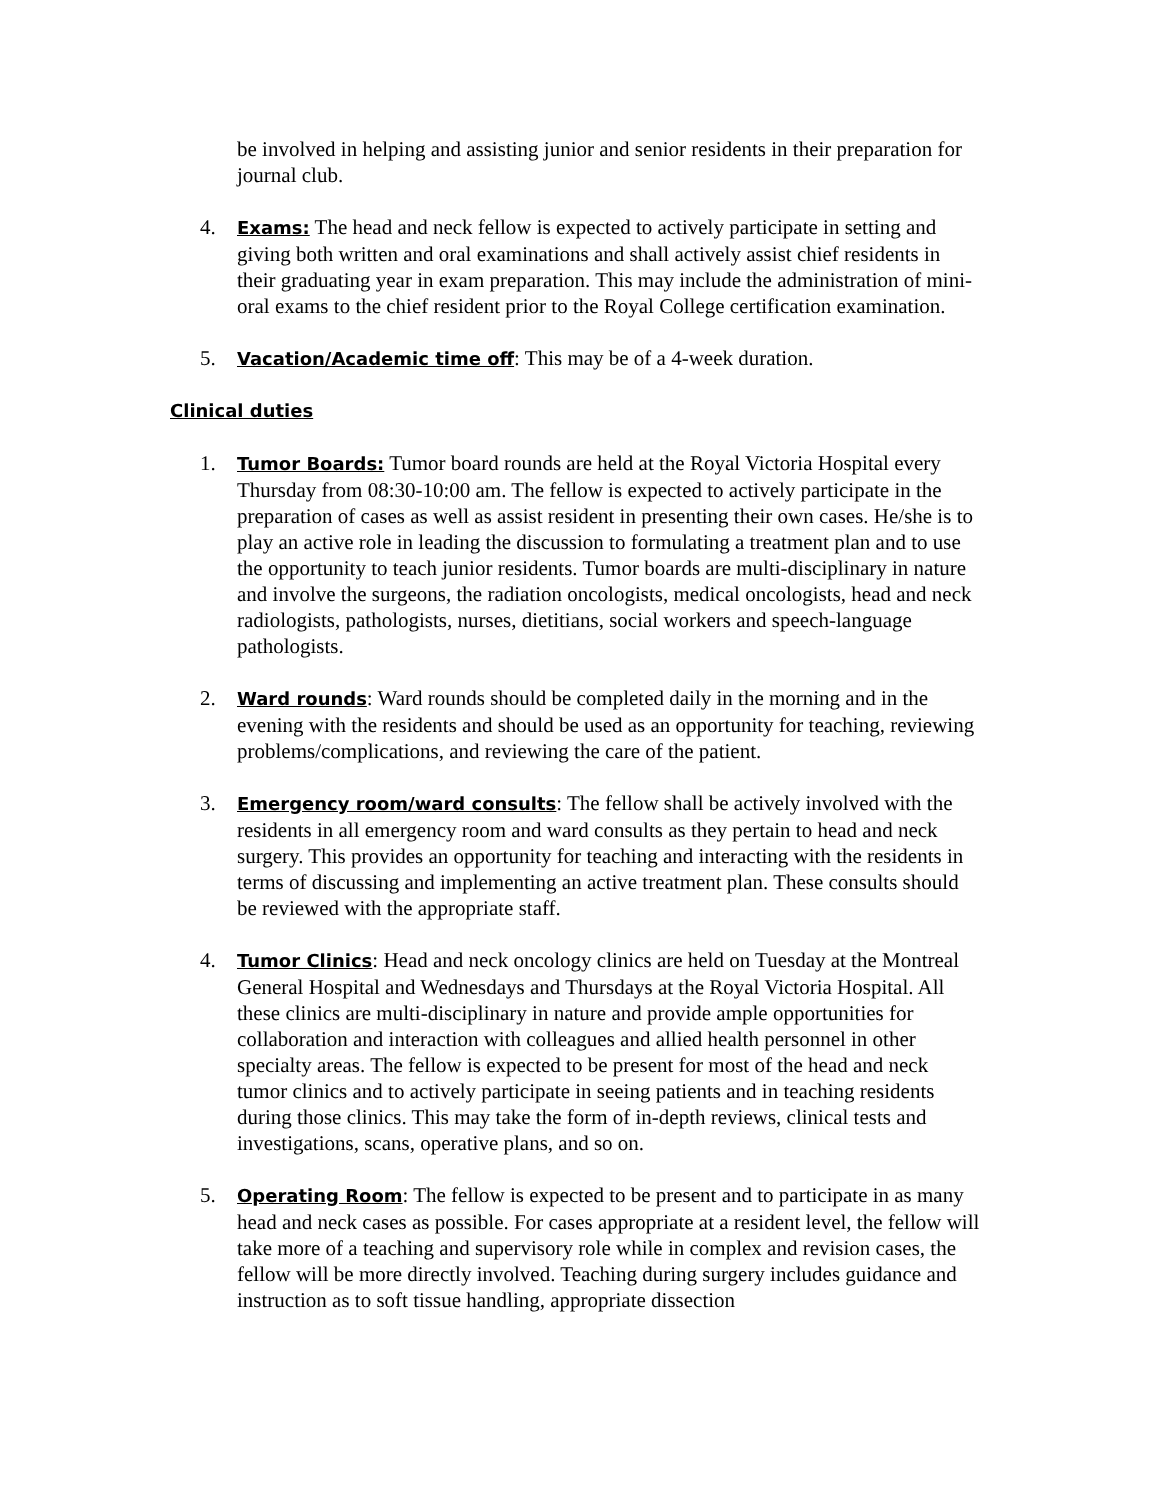be involved in helping and assisting junior and senior residents in their preparation for journal club.
4.
Exams: The head and neck fellow is expected to actively participate in setting and giving both written and oral examinations and shall actively assist chief residents in their graduating year in exam preparation. This may include the administration of mini-oral exams to the chief resident prior to the Royal College certification examination.
5.
Vacation/Academic time off: This may be of a 4-week duration.
Clinical duties
1.
Tumor Boards: Tumor board rounds are held at the Royal Victoria Hospital every Thursday from 08:30-10:00 am. The fellow is expected to actively participate in the preparation of cases as well as assist resident in presenting their own cases. He/she is to play an active role in leading the discussion to formulating a treatment plan and to use the opportunity to teach junior residents. Tumor boards are multi-disciplinary in nature and involve the surgeons, the radiation oncologists, medical oncologists, head and neck radiologists, pathologists, nurses, dietitians, social workers and speech-language pathologists.
2.
Ward rounds: Ward rounds should be completed daily in the morning and in the evening with the residents and should be used as an opportunity for teaching, reviewing problems/complications, and reviewing the care of the patient.
3.
Emergency room/ward consults: The fellow shall be actively involved with the residents in all emergency room and ward consults as they pertain to head and neck surgery. This provides an opportunity for teaching and interacting with the residents in terms of discussing and implementing an active treatment plan. These consults should be reviewed with the appropriate staff.
4.
Tumor Clinics: Head and neck oncology clinics are held on Tuesday at the Montreal General Hospital and Wednesdays and Thursdays at the Royal Victoria Hospital. All these clinics are multi-disciplinary in nature and provide ample opportunities for collaboration and interaction with colleagues and allied health personnel in other specialty areas. The fellow is expected to be present for most of the head and neck tumor clinics and to actively participate in seeing patients and in teaching residents during those clinics. This may take the form of in-depth reviews, clinical tests and investigations, scans, operative plans, and so on.
5.
Operating Room: The fellow is expected to be present and to participate in as many head and neck cases as possible. For cases appropriate at a resident level, the fellow will take more of a teaching and supervisory role while in complex and revision cases, the fellow will be more directly involved. Teaching during surgery includes guidance and instruction as to soft tissue handling, appropriate dissection